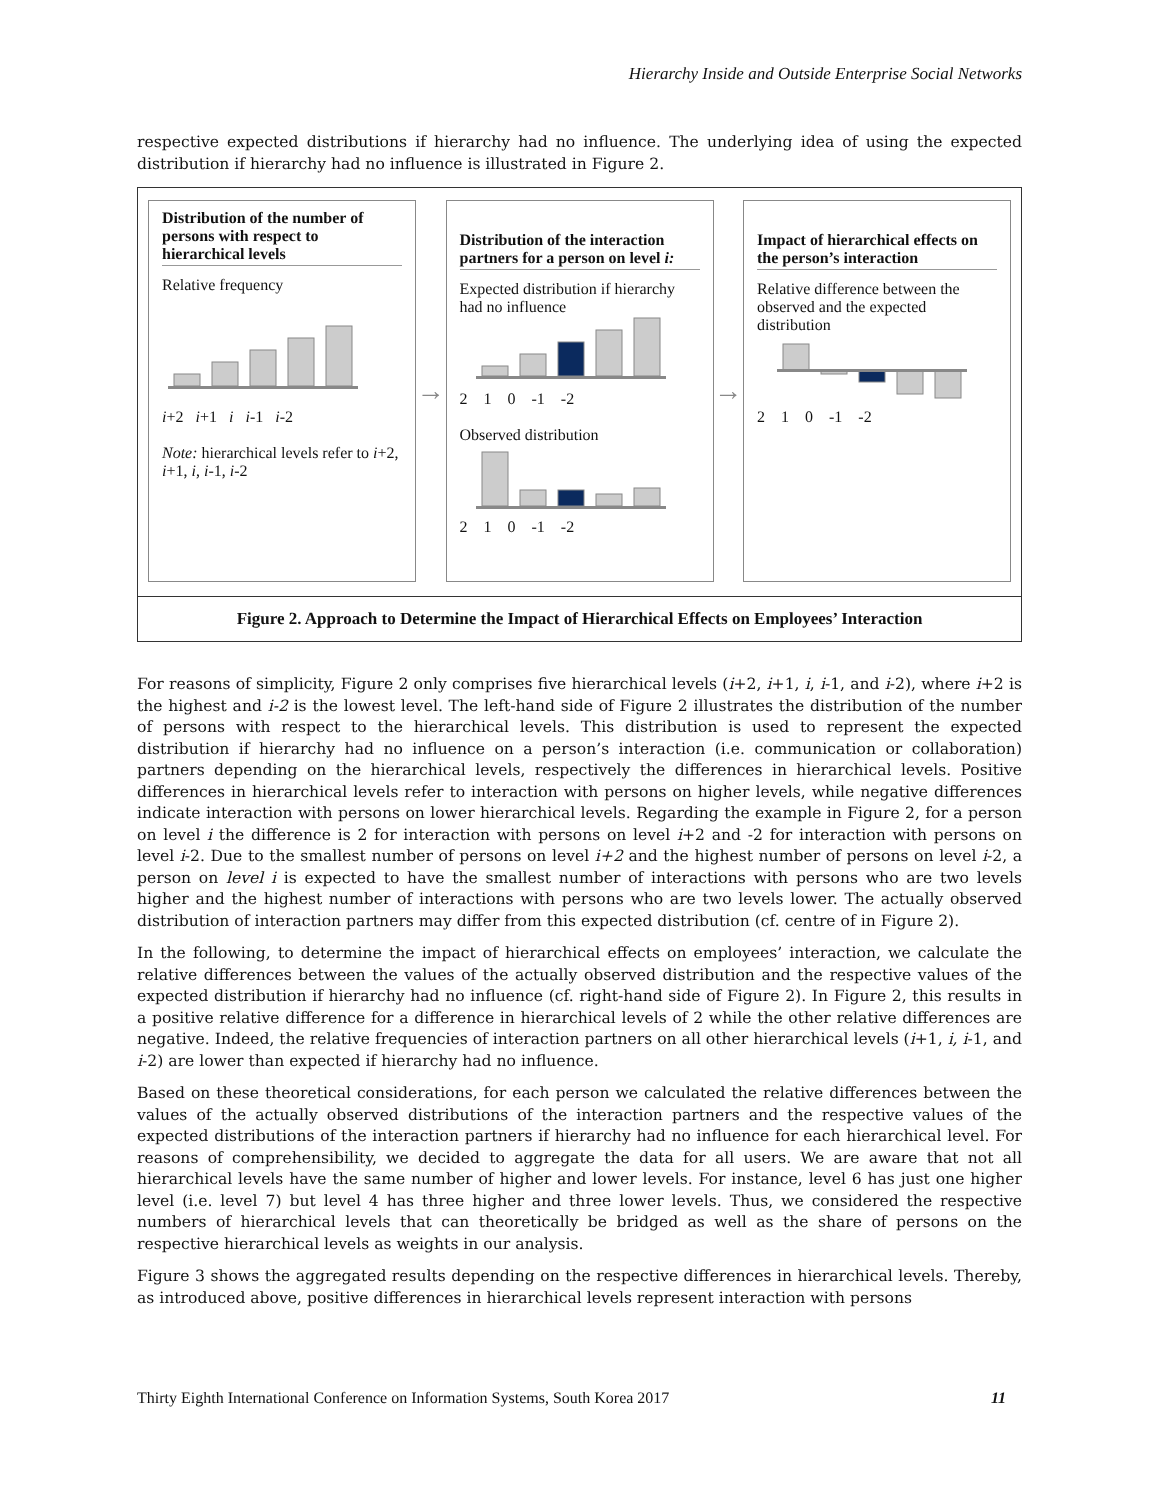Hierarchy Inside and Outside Enterprise Social Networks
respective expected distributions if hierarchy had no influence. The underlying idea of using the expected distribution if hierarchy had no influence is illustrated in Figure 2.
Distribution of the number of persons with respect to hierarchical levels
Relative frequency
i+2 i+1 i i-1 i-2
Note: hierarchical levels refer to i+2, i+1, i, i-1, i-2
→
Distribution of the interaction partners for a person on level i:
Expected distribution if hierarchy had no influence
2 1 0 -1 -2
Observed distribution
2 1 0 -1 -2
→
Impact of hierarchical effects on the person’s interaction
Relative difference between the observed and the expected distribution
2 1 0 -1 -2
Figure 2. Approach to Determine the Impact of Hierarchical Effects on Employees’ Interaction
For reasons of simplicity, Figure 2 only comprises five hierarchical levels (i+2, i+1, i, i-1, and i-2), where i+2 is the highest and i-2 is the lowest level. The left-hand side of Figure 2 illustrates the distribution of the number of persons with respect to the hierarchical levels. This distribution is used to represent the expected distribution if hierarchy had no influence on a person’s interaction (i.e. communication or collaboration) partners depending on the hierarchical levels, respectively the differences in hierarchical levels. Positive differences in hierarchical levels refer to interaction with persons on higher levels, while negative differences indicate interaction with persons on lower hierarchical levels. Regarding the example in Figure 2, for a person on level i the difference is 2 for interaction with persons on level i+2 and -2 for interaction with persons on level i-2. Due to the smallest number of persons on level i+2 and the highest number of persons on level i-2, a person on level i is expected to have the smallest number of interactions with persons who are two levels higher and the highest number of interactions with persons who are two levels lower. The actually observed distribution of interaction partners may differ from this expected distribution (cf. centre of in Figure 2).
In the following, to determine the impact of hierarchical effects on employees’ interaction, we calculate the relative differences between the values of the actually observed distribution and the respective values of the expected distribution if hierarchy had no influence (cf. right-hand side of Figure 2). In Figure 2, this results in a positive relative difference for a difference in hierarchical levels of 2 while the other relative differences are negative. Indeed, the relative frequencies of interaction partners on all other hierarchical levels (i+1, i, i-1, and i-2) are lower than expected if hierarchy had no influence.
Based on these theoretical considerations, for each person we calculated the relative differences between the values of the actually observed distributions of the interaction partners and the respective values of the expected distributions of the interaction partners if hierarchy had no influence for each hierarchical level. For reasons of comprehensibility, we decided to aggregate the data for all users. We are aware that not all hierarchical levels have the same number of higher and lower levels. For instance, level 6 has just one higher level (i.e. level 7) but level 4 has three higher and three lower levels. Thus, we considered the respective numbers of hierarchical levels that can theoretically be bridged as well as the share of persons on the respective hierarchical levels as weights in our analysis.
Figure 3 shows the aggregated results depending on the respective differences in hierarchical levels. Thereby, as introduced above, positive differences in hierarchical levels represent interaction with persons
Thirty Eighth International Conference on Information Systems, South Korea 2017 11